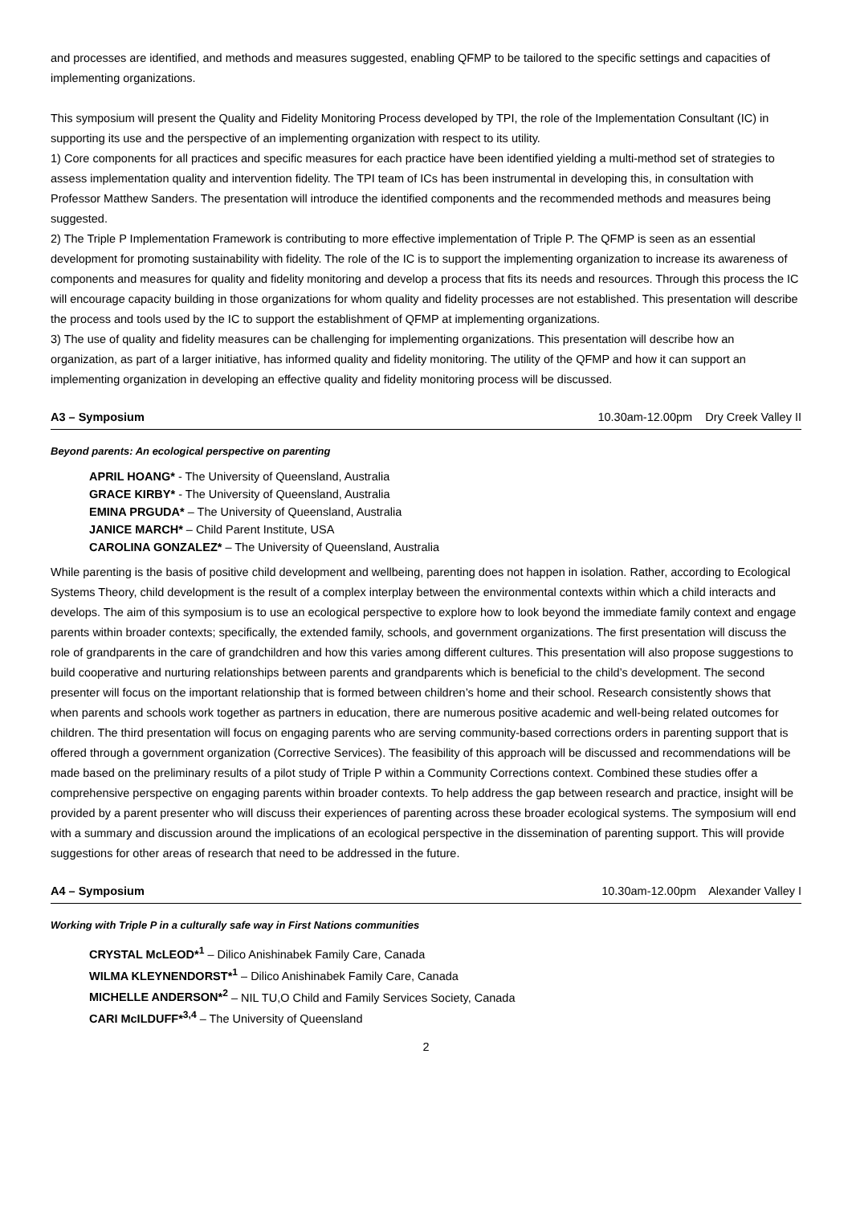and processes are identified, and methods and measures suggested, enabling QFMP to be tailored to the specific settings and capacities of implementing organizations.
This symposium will present the Quality and Fidelity Monitoring Process developed by TPI, the role of the Implementation Consultant (IC) in supporting its use and the perspective of an implementing organization with respect to its utility.
1) Core components for all practices and specific measures for each practice have been identified yielding a multi-method set of strategies to assess implementation quality and intervention fidelity. The TPI team of ICs has been instrumental in developing this, in consultation with Professor Matthew Sanders. The presentation will introduce the identified components and the recommended methods and measures being suggested.
2) The Triple P Implementation Framework is contributing to more effective implementation of Triple P. The QFMP is seen as an essential development for promoting sustainability with fidelity. The role of the IC is to support the implementing organization to increase its awareness of components and measures for quality and fidelity monitoring and develop a process that fits its needs and resources. Through this process the IC will encourage capacity building in those organizations for whom quality and fidelity processes are not established. This presentation will describe the process and tools used by the IC to support the establishment of QFMP at implementing organizations.
3) The use of quality and fidelity measures can be challenging for implementing organizations. This presentation will describe how an organization, as part of a larger initiative, has informed quality and fidelity monitoring. The utility of the QFMP and how it can support an implementing organization in developing an effective quality and fidelity monitoring process will be discussed.
A3 – Symposium 10.30am-12.00pm Dry Creek Valley II
Beyond parents: An ecological perspective on parenting
APRIL HOANG* - The University of Queensland, Australia
GRACE KIRBY* - The University of Queensland, Australia
EMINA PRGUDA* – The University of Queensland, Australia
JANICE MARCH* – Child Parent Institute, USA
CAROLINA GONZALEZ* – The University of Queensland, Australia
While parenting is the basis of positive child development and wellbeing, parenting does not happen in isolation. Rather, according to Ecological Systems Theory, child development is the result of a complex interplay between the environmental contexts within which a child interacts and develops. The aim of this symposium is to use an ecological perspective to explore how to look beyond the immediate family context and engage parents within broader contexts; specifically, the extended family, schools, and government organizations. The first presentation will discuss the role of grandparents in the care of grandchildren and how this varies among different cultures. This presentation will also propose suggestions to build cooperative and nurturing relationships between parents and grandparents which is beneficial to the child’s development. The second presenter will focus on the important relationship that is formed between children’s home and their school. Research consistently shows that when parents and schools work together as partners in education, there are numerous positive academic and well-being related outcomes for children. The third presentation will focus on engaging parents who are serving community-based corrections orders in parenting support that is offered through a government organization (Corrective Services). The feasibility of this approach will be discussed and recommendations will be made based on the preliminary results of a pilot study of Triple P within a Community Corrections context. Combined these studies offer a comprehensive perspective on engaging parents within broader contexts. To help address the gap between research and practice, insight will be provided by a parent presenter who will discuss their experiences of parenting across these broader ecological systems. The symposium will end with a summary and discussion around the implications of an ecological perspective in the dissemination of parenting support. This will provide suggestions for other areas of research that need to be addressed in the future.
A4 – Symposium 10.30am-12.00pm Alexander Valley I
Working with Triple P in a culturally safe way in First Nations communities
CRYSTAL McLEOD*<sup>1</sup> – Dilico Anishinabek Family Care, Canada
WILMA KLEYNENDORST*<sup>1</sup> – Dilico Anishinabek Family Care, Canada
MICHELLE ANDERSON*<sup>2</sup> – NIL TU,O Child and Family Services Society, Canada
CARI McILDUFF*<sup>3,4</sup> – The University of Queensland
2